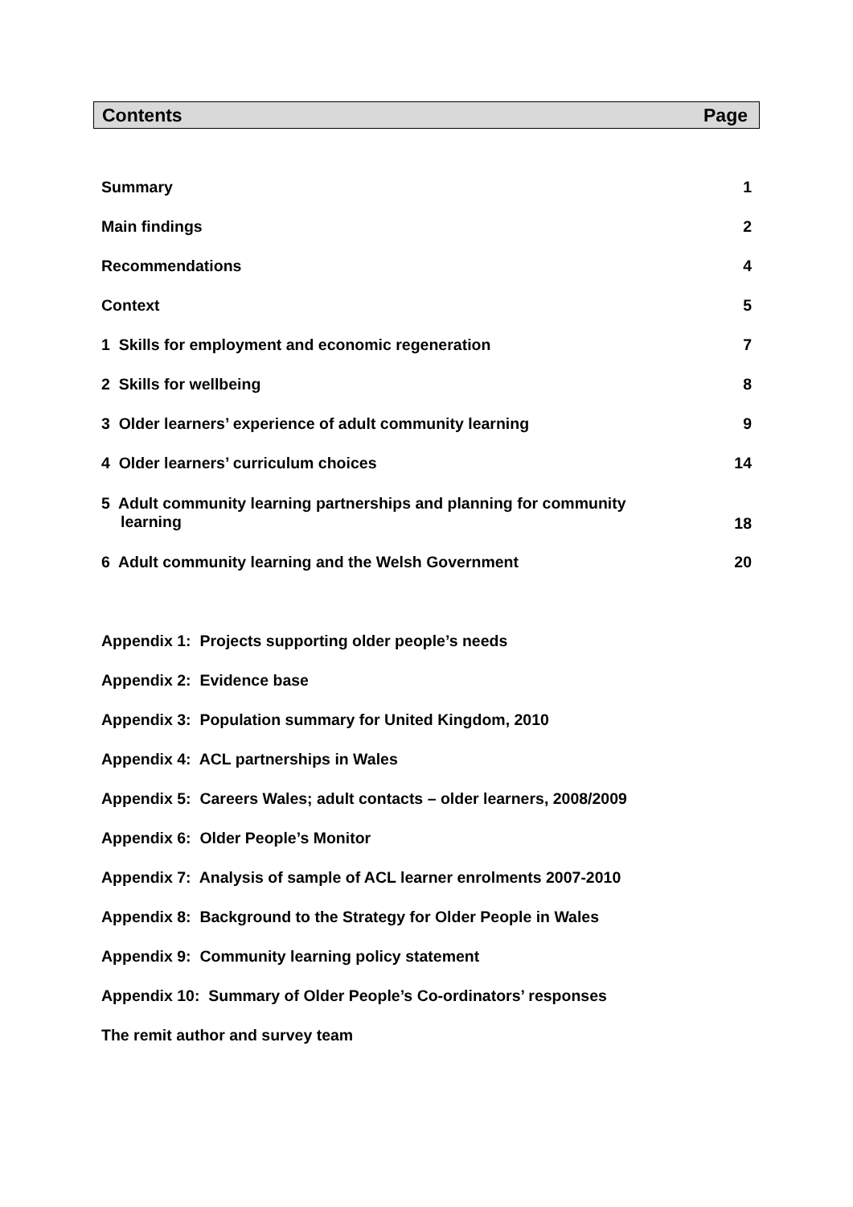Contents Page
| Summary | 1 |
| Main findings | 2 |
| Recommendations | 4 |
| Context | 5 |
| 1 Skills for employment and economic regeneration | 7 |
| 2 Skills for wellbeing | 8 |
| 3 Older learners’ experience of adult community learning | 9 |
| 4 Older learners’ curriculum choices | 14 |
| 5 Adult community learning partnerships and planning for community learning | 18 |
| 6 Adult community learning and the Welsh Government | 20 |
| Appendix 1: Projects supporting older people’s needs | |
| Appendix 2: Evidence base | |
| Appendix 3: Population summary for United Kingdom, 2010 | |
| Appendix 4: ACL partnerships in Wales | |
| Appendix 5: Careers Wales; adult contacts – older learners, 2008/2009 | |
| Appendix 6: Older People’s Monitor | |
| Appendix 7: Analysis of sample of ACL learner enrolments 2007-2010 | |
| Appendix 8: Background to the Strategy for Older People in Wales | |
| Appendix 9: Community learning policy statement | |
| Appendix 10: Summary of Older People’s Co-ordinators’ responses | |
| The remit author and survey team | |